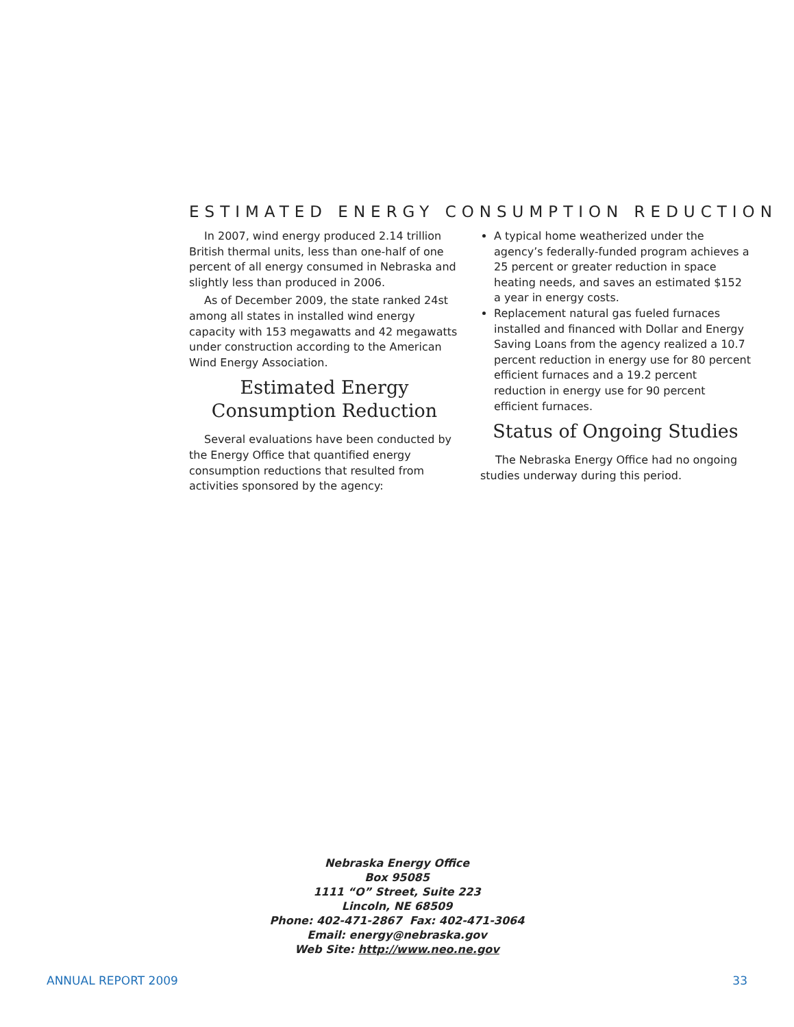ESTIMATED ENERGY CONSUMPTION REDUCTION
In 2007, wind energy produced 2.14 trillion British thermal units, less than one-half of one percent of all energy consumed in Nebraska and slightly less than produced in 2006.
As of December 2009, the state ranked 24st among all states in installed wind energy capacity with 153 megawatts and 42 megawatts under construction according to the American Wind Energy Association.
Estimated Energy
Consumption Reduction
Several evaluations have been conducted by the Energy Office that quantified energy consumption reductions that resulted from activities sponsored by the agency:
A typical home weatherized under the agency’s federally-funded program achieves a 25 percent or greater reduction in space heating needs, and saves an estimated $152 a year in energy costs.
Replacement natural gas fueled furnaces installed and financed with Dollar and Energy Saving Loans from the agency realized a 10.7 percent reduction in energy use for 80 percent efficient furnaces and a 19.2 percent reduction in energy use for 90 percent efficient furnaces.
Status of Ongoing Studies
The Nebraska Energy Office had no ongoing studies underway during this period.
Nebraska Energy Office
Box 95085
1111 “O” Street, Suite 223
Lincoln, NE 68509
Phone: 402-471-2867 Fax: 402-471-3064
Email: energy@nebraska.gov
Web Site: http://www.neo.ne.gov
ANNUAL REPORT 2009 33